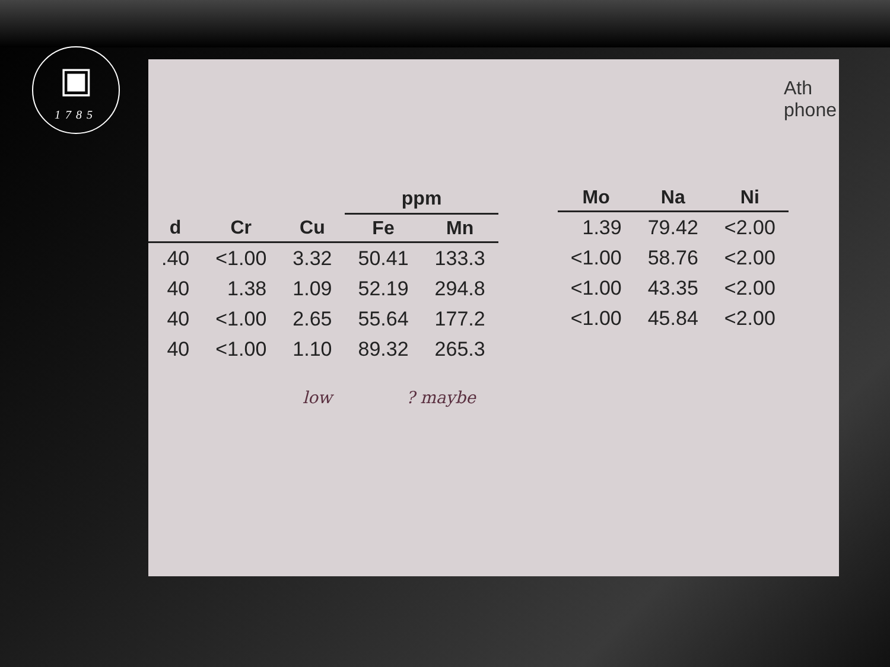▣
1785
| | | | ppm | |
| d | Cr | Cu | Fe | Mn |
| .40 | <1.00 | 3.32 | 50.41 | 133.3 |
| 40 | 1.38 | 1.09 | 52.19 | 294.8 |
| 40 | <1.00 | 2.65 | 55.64 | 177.2 |
| 40 | <1.00 | 1.10 | 89.32 | 265.3 |
low ? maybe
| Mo | Na | Ni |
| --- | --- | --- |
| 1.39 | 79.42 | <2.00 |
| <1.00 | 58.76 | <2.00 |
| <1.00 | 43.35 | <2.00 |
| <1.00 | 45.84 | <2.00 |
Ath
phone